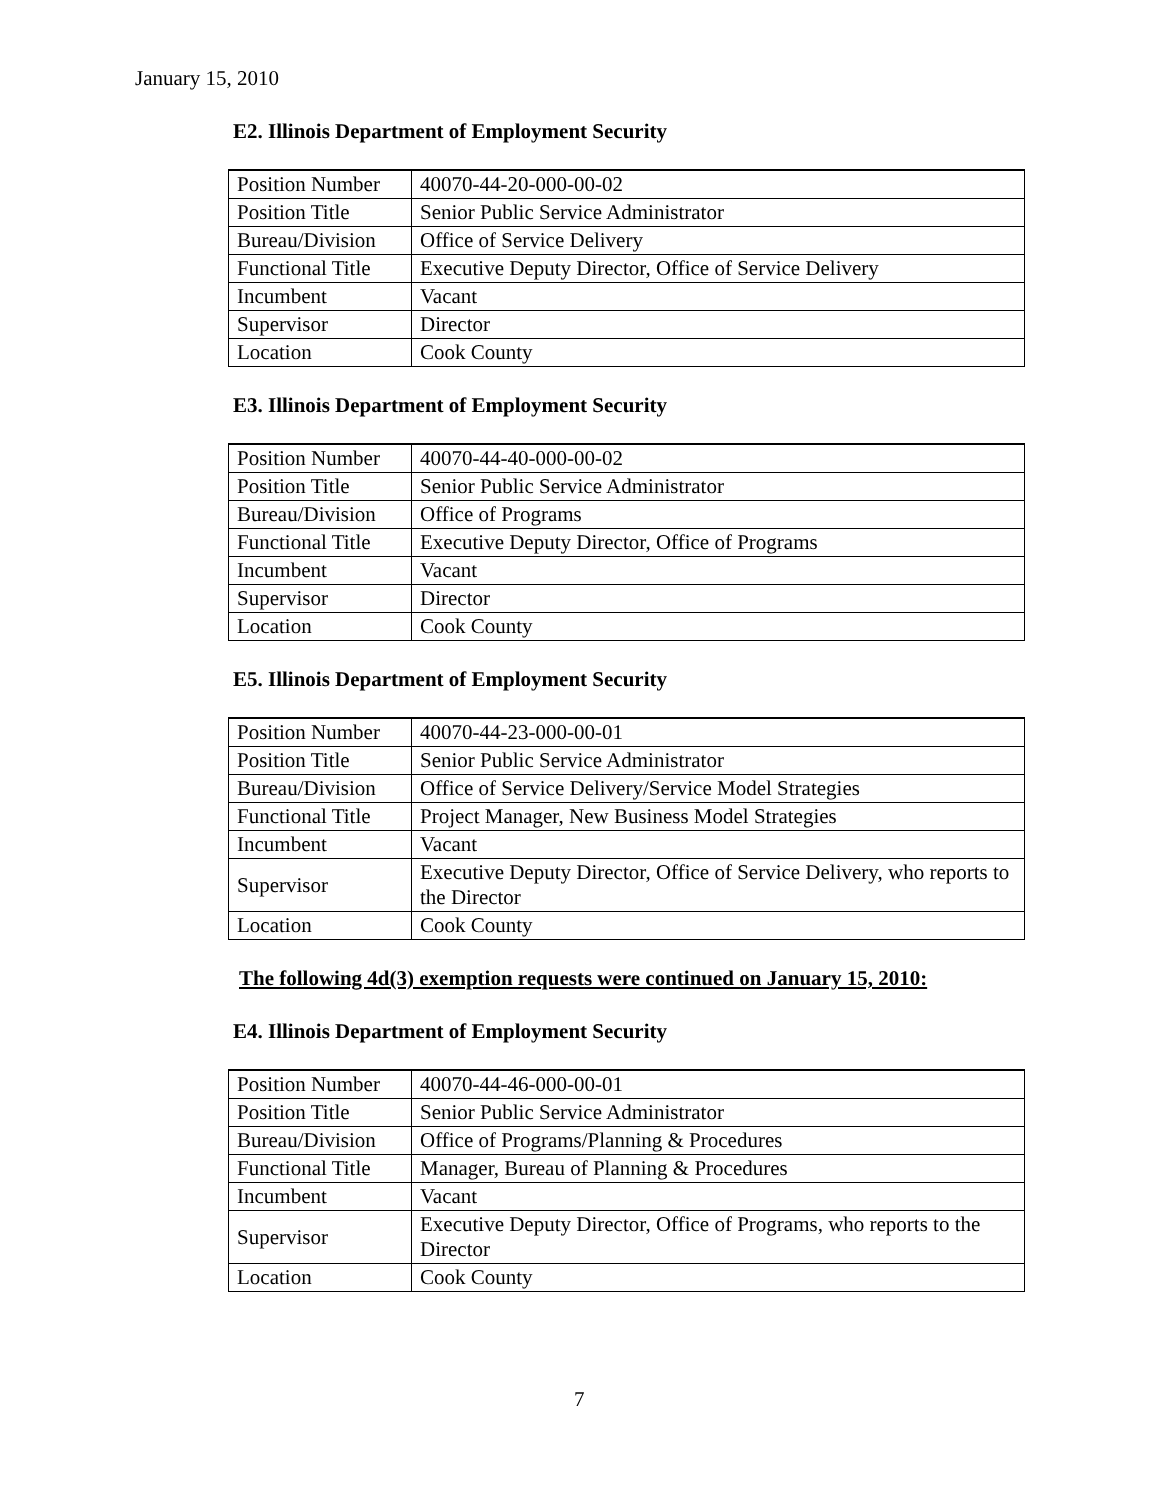January 15, 2010
E2. Illinois Department of Employment Security
| Position Number | 40070-44-20-000-00-02 |
| Position Title | Senior Public Service Administrator |
| Bureau/Division | Office of Service Delivery |
| Functional Title | Executive Deputy Director, Office of Service Delivery |
| Incumbent | Vacant |
| Supervisor | Director |
| Location | Cook County |
E3. Illinois Department of Employment Security
| Position Number | 40070-44-40-000-00-02 |
| Position Title | Senior Public Service Administrator |
| Bureau/Division | Office of Programs |
| Functional Title | Executive Deputy Director, Office of Programs |
| Incumbent | Vacant |
| Supervisor | Director |
| Location | Cook County |
E5. Illinois Department of Employment Security
| Position Number | 40070-44-23-000-00-01 |
| Position Title | Senior Public Service Administrator |
| Bureau/Division | Office of Service Delivery/Service Model Strategies |
| Functional Title | Project Manager, New Business Model Strategies |
| Incumbent | Vacant |
| Supervisor | Executive Deputy Director, Office of Service Delivery, who reports to the Director |
| Location | Cook County |
The following 4d(3) exemption requests were continued on January 15, 2010:
E4. Illinois Department of Employment Security
| Position Number | 40070-44-46-000-00-01 |
| Position Title | Senior Public Service Administrator |
| Bureau/Division | Office of Programs/Planning & Procedures |
| Functional Title | Manager, Bureau of Planning & Procedures |
| Incumbent | Vacant |
| Supervisor | Executive Deputy Director, Office of Programs, who reports to the Director |
| Location | Cook County |
7